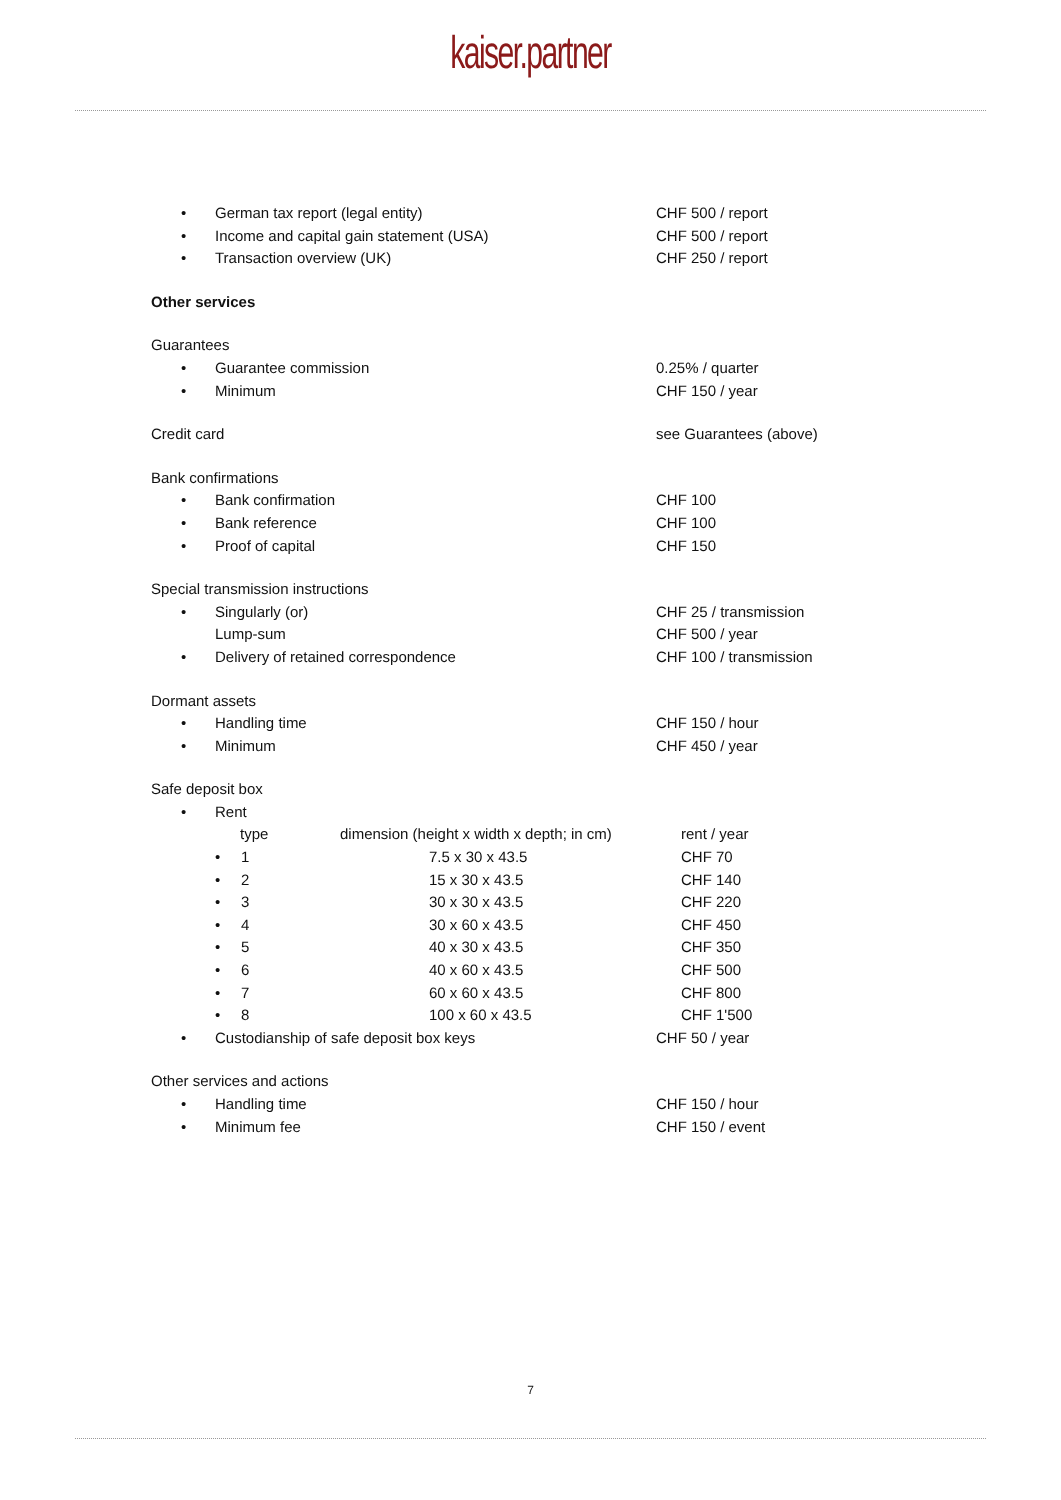kaiser.partner
| • | German tax report (legal entity) | CHF 500 / report |
| • | Income and capital gain statement (USA) | CHF 500 / report |
| • | Transaction overview (UK) | CHF 250 / report |
| Other services | | |
| Guarantees | | |
| • | Guarantee commission | 0.25% / quarter |
| • | Minimum | CHF 150 / year |
| Credit card | | see Guarantees (above) |
| Bank confirmations | | |
| • | Bank confirmation | CHF 100 |
| • | Bank reference | CHF 100 |
| • | Proof of capital | CHF 150 |
| Special transmission instructions | | |
| • | Singularly (or) | CHF 25 / transmission |
| | Lump-sum | CHF 500 / year |
| • | Delivery of retained correspondence | CHF 100 / transmission |
| Dormant assets | | |
| • | Handling time | CHF 150 / hour |
| • | Minimum | CHF 450 / year |
| Safe deposit box | | |
| • | Rent | |
| type | dimension (height x width x depth; in cm) | rent / year |
| • 1 | 7.5 x 30 x 43.5 | CHF 70 |
| • 2 | 15 x 30 x 43.5 | CHF 140 |
| • 3 | 30 x 30 x 43.5 | CHF 220 |
| • 4 | 30 x 60 x 43.5 | CHF 450 |
| • 5 | 40 x 30 x 43.5 | CHF 350 |
| • 6 | 40 x 60 x 43.5 | CHF 500 |
| • 7 | 60 x 60 x 43.5 | CHF 800 |
| • 8 | 100 x 60 x 43.5 | CHF 1'500 |
| • | Custodianship of safe deposit box keys | CHF 50 / year |
| Other services and actions | | |
| • | Handling time | CHF 150 / hour |
| • | Minimum fee | CHF 150 / event |
7